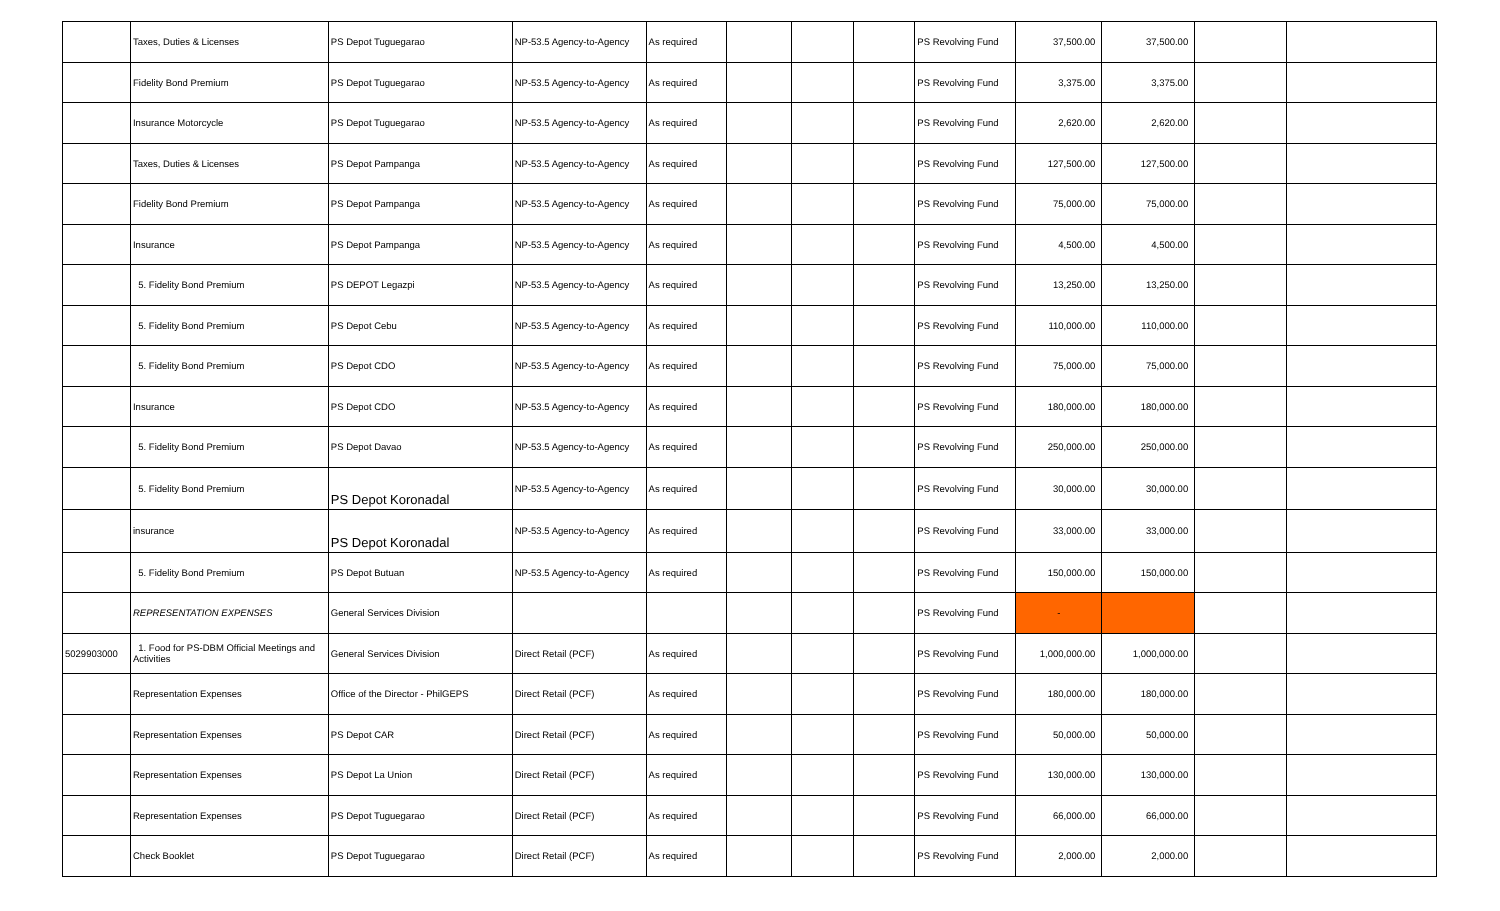| | Taxes, Duties & Licenses | PS Depot Tuguegarao | NP-53.5 Agency-to-Agency | As required | | | | PS Revolving Fund | 37,500.00 | 37,500.00 | | |
| | Fidelity Bond Premium | PS Depot Tuguegarao | NP-53.5 Agency-to-Agency | As required | | | | PS Revolving Fund | 3,375.00 | 3,375.00 | | |
| | Insurance Motorcycle | PS Depot Tuguegarao | NP-53.5 Agency-to-Agency | As required | | | | PS Revolving Fund | 2,620.00 | 2,620.00 | | |
| | Taxes, Duties & Licenses | PS Depot Pampanga | NP-53.5 Agency-to-Agency | As required | | | | PS Revolving Fund | 127,500.00 | 127,500.00 | | |
| | Fidelity Bond Premium | PS Depot Pampanga | NP-53.5 Agency-to-Agency | As required | | | | PS Revolving Fund | 75,000.00 | 75,000.00 | | |
| | Insurance | PS Depot Pampanga | NP-53.5 Agency-to-Agency | As required | | | | PS Revolving Fund | 4,500.00 | 4,500.00 | | |
| | 5. Fidelity Bond Premium | PS DEPOT Legazpi | NP-53.5 Agency-to-Agency | As required | | | | PS Revolving Fund | 13,250.00 | 13,250.00 | | |
| | 5. Fidelity Bond Premium | PS Depot Cebu | NP-53.5 Agency-to-Agency | As required | | | | PS Revolving Fund | 110,000.00 | 110,000.00 | | |
| | 5. Fidelity Bond Premium | PS Depot CDO | NP-53.5 Agency-to-Agency | As required | | | | PS Revolving Fund | 75,000.00 | 75,000.00 | | |
| | Insurance | PS Depot CDO | NP-53.5 Agency-to-Agency | As required | | | | PS Revolving Fund | 180,000.00 | 180,000.00 | | |
| | 5. Fidelity Bond Premium | PS Depot Davao | NP-53.5 Agency-to-Agency | As required | | | | PS Revolving Fund | 250,000.00 | 250,000.00 | | |
| | 5. Fidelity Bond Premium | PS Depot Koronadal | NP-53.5 Agency-to-Agency | As required | | | | PS Revolving Fund | 30,000.00 | 30,000.00 | | |
| | insurance | PS Depot Koronadal | NP-53.5 Agency-to-Agency | As required | | | | PS Revolving Fund | 33,000.00 | 33,000.00 | | |
| | 5. Fidelity Bond Premium | PS Depot Butuan | NP-53.5 Agency-to-Agency | As required | | | | PS Revolving Fund | 150,000.00 | 150,000.00 | | |
| | REPRESENTATION EXPENSES | General Services Division | | | | | | PS Revolving Fund | - | | | |
| 5029903000 | 1. Food for PS-DBM Official Meetings and Activities | General Services Division | Direct Retail (PCF) | As required | | | | PS Revolving Fund | 1,000,000.00 | 1,000,000.00 | | |
| | Representation Expenses | Office of the Director - PhilGEPS | Direct Retail (PCF) | As required | | | | PS Revolving Fund | 180,000.00 | 180,000.00 | | |
| | Representation Expenses | PS Depot CAR | Direct Retail (PCF) | As required | | | | PS Revolving Fund | 50,000.00 | 50,000.00 | | |
| | Representation Expenses | PS Depot La Union | Direct Retail (PCF) | As required | | | | PS Revolving Fund | 130,000.00 | 130,000.00 | | |
| | Representation Expenses | PS Depot Tuguegarao | Direct Retail (PCF) | As required | | | | PS Revolving Fund | 66,000.00 | 66,000.00 | | |
| | Check Booklet | PS Depot Tuguegarao | Direct Retail (PCF) | As required | | | | PS Revolving Fund | 2,000.00 | 2,000.00 | | |